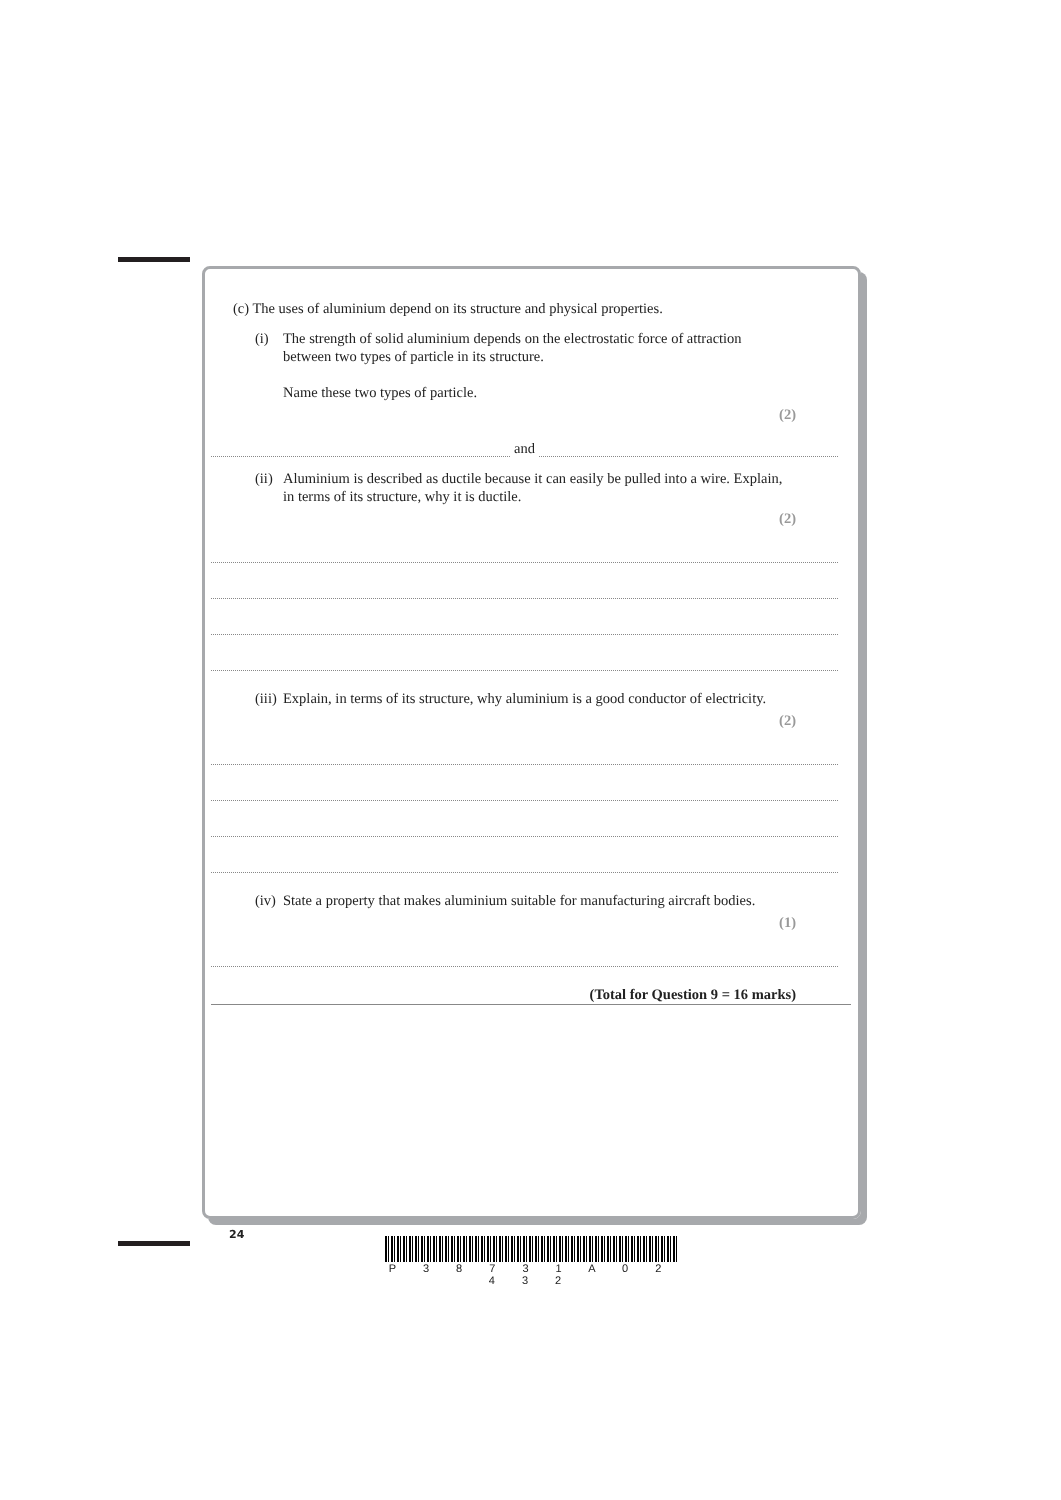(c) The uses of aluminium depend on its structure and physical properties.
(i) The strength of solid aluminium depends on the electrostatic force of attraction between two types of particle in its structure.
Name these two types of particle.
(2)
and
(ii)
Aluminium is described as ductile because it can easily be pulled into a wire. Explain, in terms of its structure, why it is ductile.
(2)
(iii)
Explain, in terms of its structure, why aluminium is a good conductor of electricity.
(2)
(iv)
State a property that makes aluminium suitable for manufacturing aircraft bodies.
(1)
(Total for Question 9 = 16 marks)
24
P 3 8 7 3 1 A 0 2 4 3 2